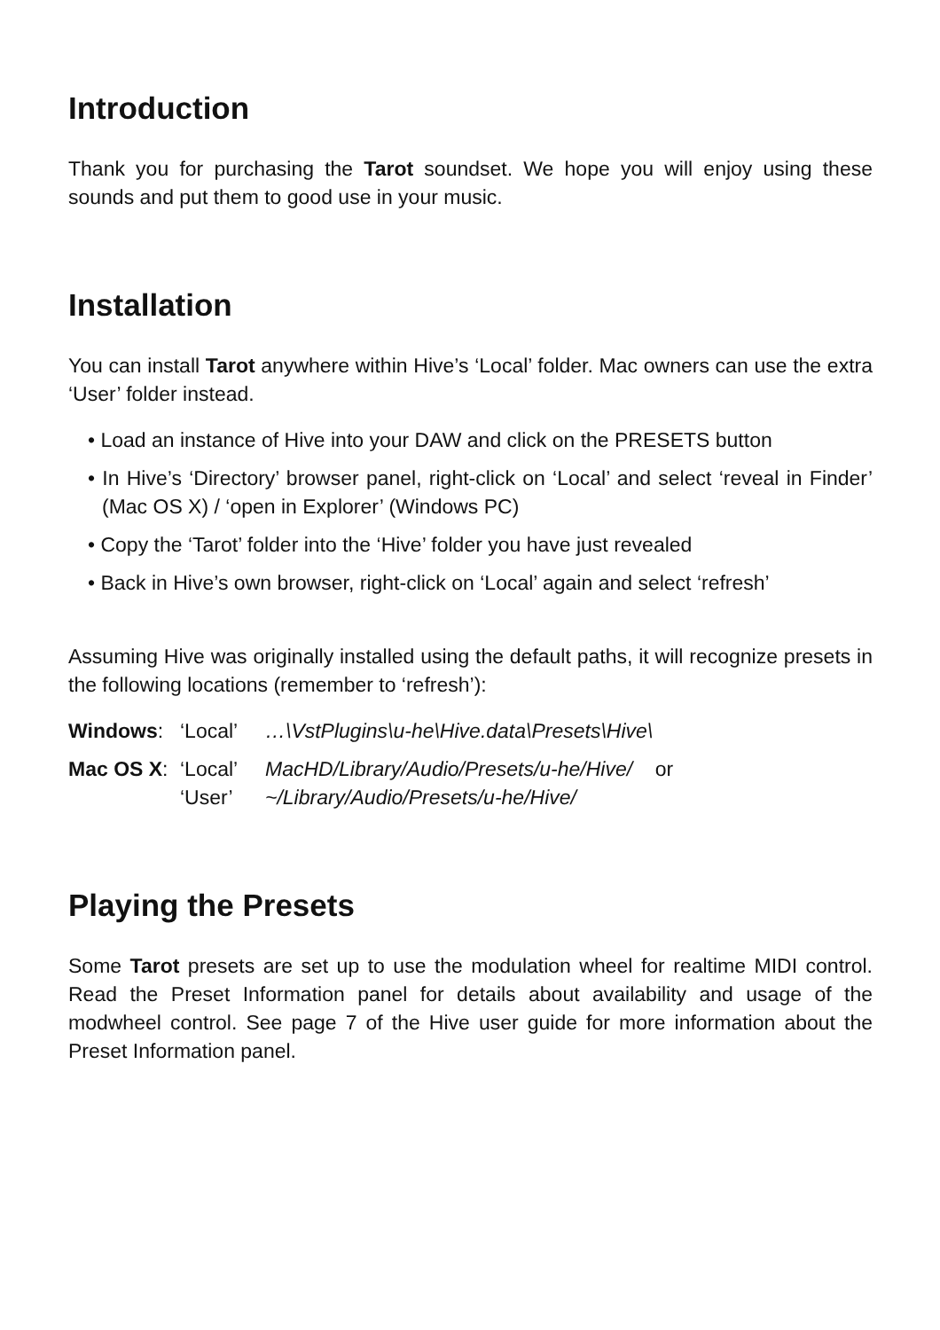Introduction
Thank you for purchasing the Tarot soundset. We hope you will enjoy using these sounds and put them to good use in your music.
Installation
You can install Tarot anywhere within Hive’s ‘Local’ folder. Mac owners can use the extra ‘User’ folder instead.
• Load an instance of Hive into your DAW and click on the PRESETS button
• In Hive’s ‘Directory’ browser panel, right-click on ‘Local’ and select ‘reveal in Finder’ (Mac OS X) / ‘open in Explorer’ (Windows PC)
• Copy the ‘Tarot’ folder into the ‘Hive’ folder you have just revealed
• Back in Hive’s own browser, right-click on ‘Local’ again and select ‘refresh’
Assuming Hive was originally installed using the default paths, it will recognize presets in the following locations (remember to ‘refresh’):
Windows:
‘Local’
…\VstPlugins\u-he\Hive.data\Presets\Hive\
Mac OS X:
‘Local’
MacHD/Library/Audio/Presets/u-he/Hive/ or
‘User’
~/Library/Audio/Presets/u-he/Hive/
Playing the Presets
Some Tarot presets are set up to use the modulation wheel for realtime MIDI control. Read the Preset Information panel for details about availability and usage of the modwheel control. See page 7 of the Hive user guide for more information about the Preset Information panel.